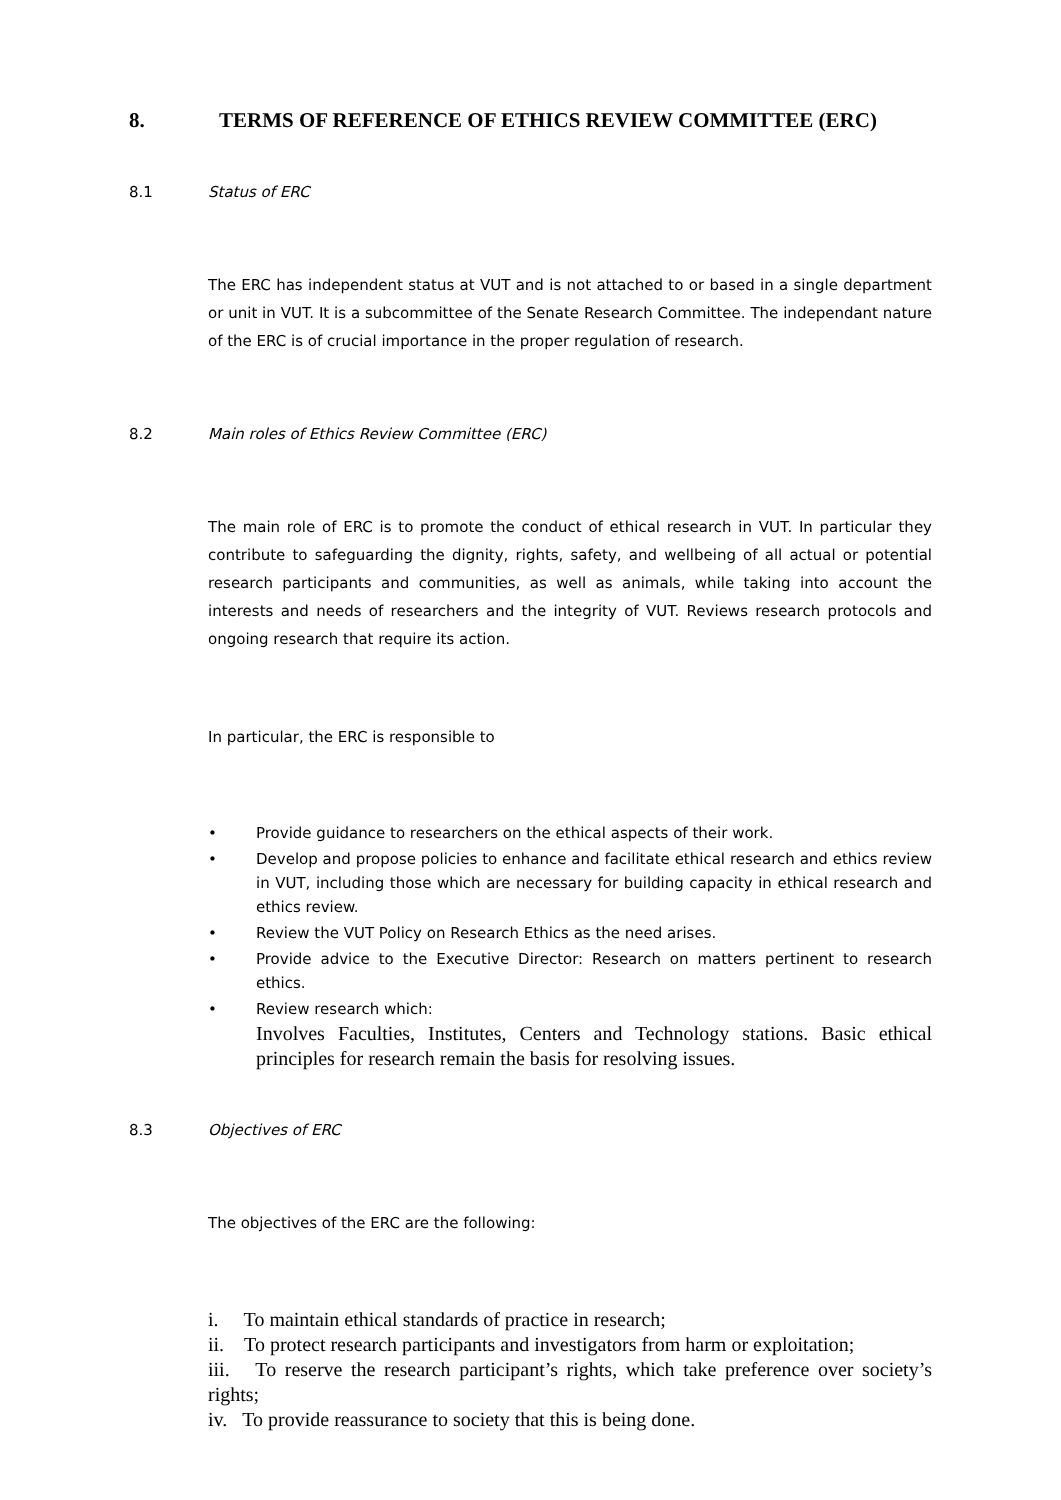8. TERMS OF REFERENCE OF ETHICS REVIEW COMMITTEE (ERC)
8.1 Status of ERC
The ERC has independent status at VUT and is not attached to or based in a single department or unit in VUT. It is a subcommittee of the Senate Research Committee. The independant nature of the ERC is of crucial importance in the proper regulation of research.
8.2 Main roles of Ethics Review Committee (ERC)
The main role of ERC is to promote the conduct of ethical research in VUT. In particular they contribute to safeguarding the dignity, rights, safety, and wellbeing of all actual or potential research participants and communities, as well as animals, while taking into account the interests and needs of researchers and the integrity of VUT. Reviews research protocols and ongoing research that require its action.
In particular, the ERC is responsible to
• Provide guidance to researchers on the ethical aspects of their work.
• Develop and propose policies to enhance and facilitate ethical research and ethics review in VUT, including those which are necessary for building capacity in ethical research and ethics review.
• Review the VUT Policy on Research Ethics as the need arises.
• Provide advice to the Executive Director: Research on matters pertinent to research ethics.
• Review research which:
Involves Faculties, Institutes, Centers and Technology stations. Basic ethical principles for research remain the basis for resolving issues.
8.3 Objectives of ERC
The objectives of the ERC are the following:
i. To maintain ethical standards of practice in research;
ii. To protect research participants and investigators from harm or exploitation;
iii. To reserve the research participant’s rights, which take preference over society’s rights;
iv. To provide reassurance to society that this is being done.